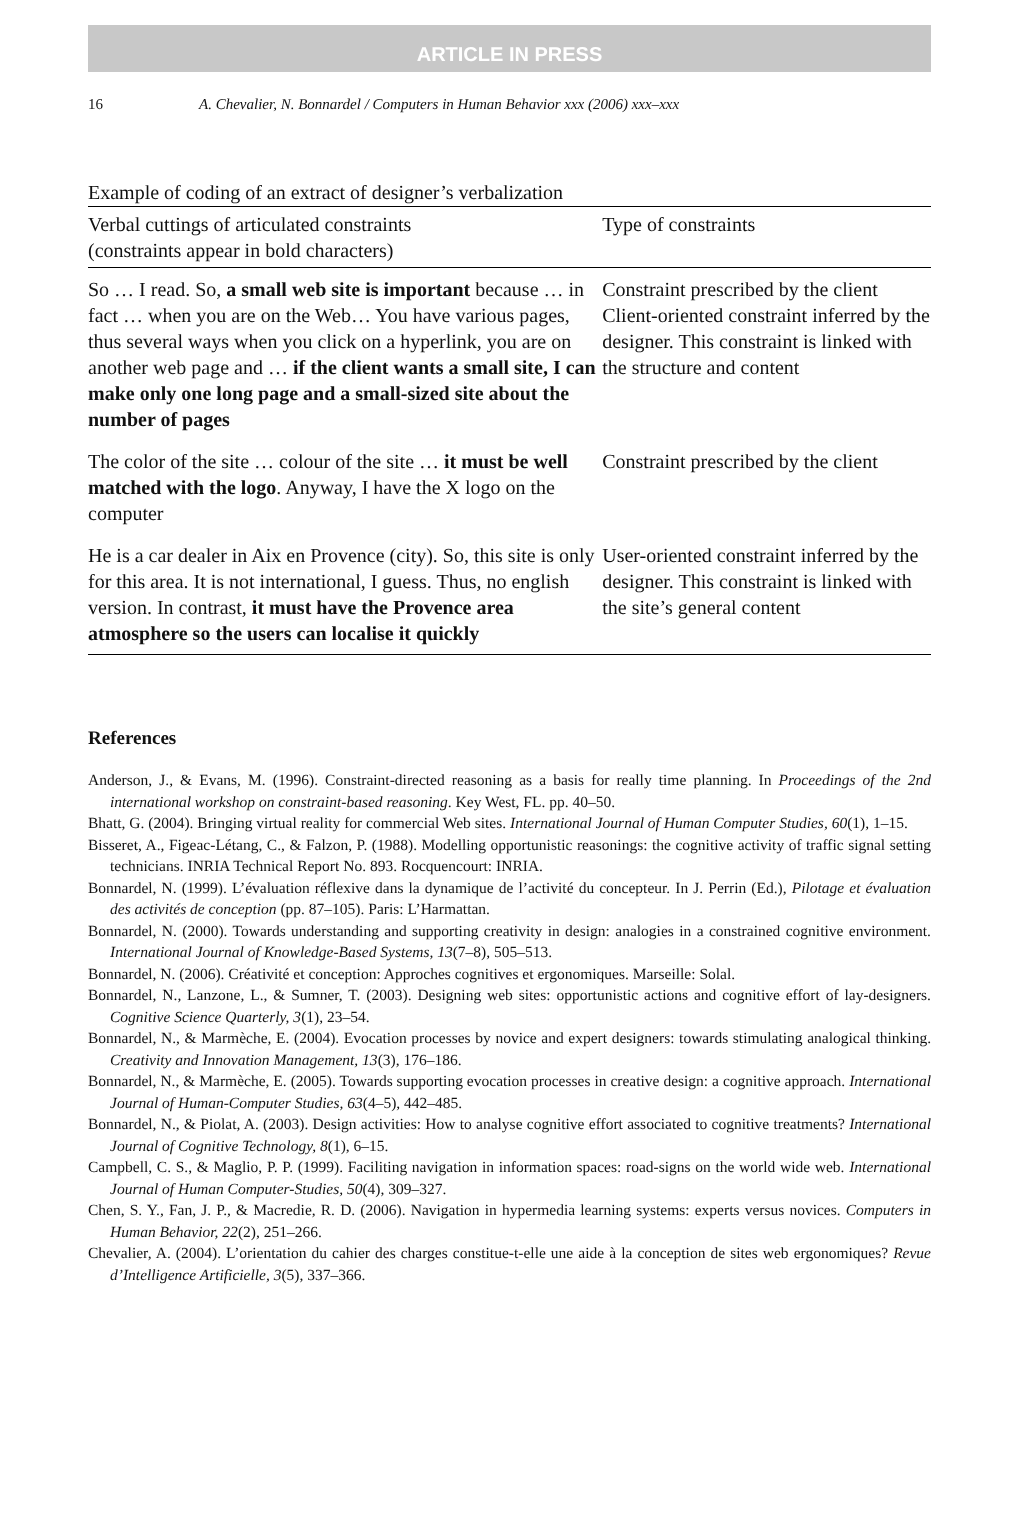ARTICLE IN PRESS
16 A. Chevalier, N. Bonnardel / Computers in Human Behavior xxx (2006) xxx–xxx
Example of coding of an extract of designer’s verbalization
| Verbal cuttings of articulated constraints (constraints appear in bold characters) | Type of constraints |
| --- | --- |
| So … I read. So, a small web site is important because … in fact … when you are on the Web… You have various pages, thus several ways when you click on a hyperlink, you are on another web page and … if the client wants a small site, I can make only one long page and a small-sized site about the number of pages | Constraint prescribed by the client Client-oriented constraint inferred by the designer. This constraint is linked with the structure and content |
| The color of the site … colour of the site … it must be well matched with the logo . Anyway, I have the X logo on the computer | Constraint prescribed by the client |
| He is a car dealer in Aix en Provence (city). So, this site is only for this area. It is not international, I guess. Thus, no english version. In contrast, it must have the Provence area atmosphere so the users can localise it quickly | User-oriented constraint inferred by the designer. This constraint is linked with the site’s general content |
References
Anderson, J., & Evans, M. (1996). Constraint-directed reasoning as a basis for really time planning. In Proceedings of the 2nd international workshop on constraint-based reasoning. Key West, FL. pp. 40–50.
Bhatt, G. (2004). Bringing virtual reality for commercial Web sites. International Journal of Human Computer Studies, 60(1), 1–15.
Bisseret, A., Figeac-Létang, C., & Falzon, P. (1988). Modelling opportunistic reasonings: the cognitive activity of traffic signal setting technicians. INRIA Technical Report No. 893. Rocquencourt: INRIA.
Bonnardel, N. (1999). L’évaluation réflexive dans la dynamique de l’activité du concepteur. In J. Perrin (Ed.), Pilotage et évaluation des activités de conception (pp. 87–105). Paris: L’Harmattan.
Bonnardel, N. (2000). Towards understanding and supporting creativity in design: analogies in a constrained cognitive environment. International Journal of Knowledge-Based Systems, 13(7–8), 505–513.
Bonnardel, N. (2006). Créativité et conception: Approches cognitives et ergonomiques. Marseille: Solal.
Bonnardel, N., Lanzone, L., & Sumner, T. (2003). Designing web sites: opportunistic actions and cognitive effort of lay-designers. Cognitive Science Quarterly, 3(1), 23–54.
Bonnardel, N., & Marmèche, E. (2004). Evocation processes by novice and expert designers: towards stimulating analogical thinking. Creativity and Innovation Management, 13(3), 176–186.
Bonnardel, N., & Marmèche, E. (2005). Towards supporting evocation processes in creative design: a cognitive approach. International Journal of Human-Computer Studies, 63(4–5), 442–485.
Bonnardel, N., & Piolat, A. (2003). Design activities: How to analyse cognitive effort associated to cognitive treatments? International Journal of Cognitive Technology, 8(1), 6–15.
Campbell, C. S., & Maglio, P. P. (1999). Faciliting navigation in information spaces: road-signs on the world wide web. International Journal of Human Computer-Studies, 50(4), 309–327.
Chen, S. Y., Fan, J. P., & Macredie, R. D. (2006). Navigation in hypermedia learning systems: experts versus novices. Computers in Human Behavior, 22(2), 251–266.
Chevalier, A. (2004). L’orientation du cahier des charges constitue-t-elle une aide à la conception de sites web ergonomiques? Revue d’Intelligence Artificielle, 3(5), 337–366.